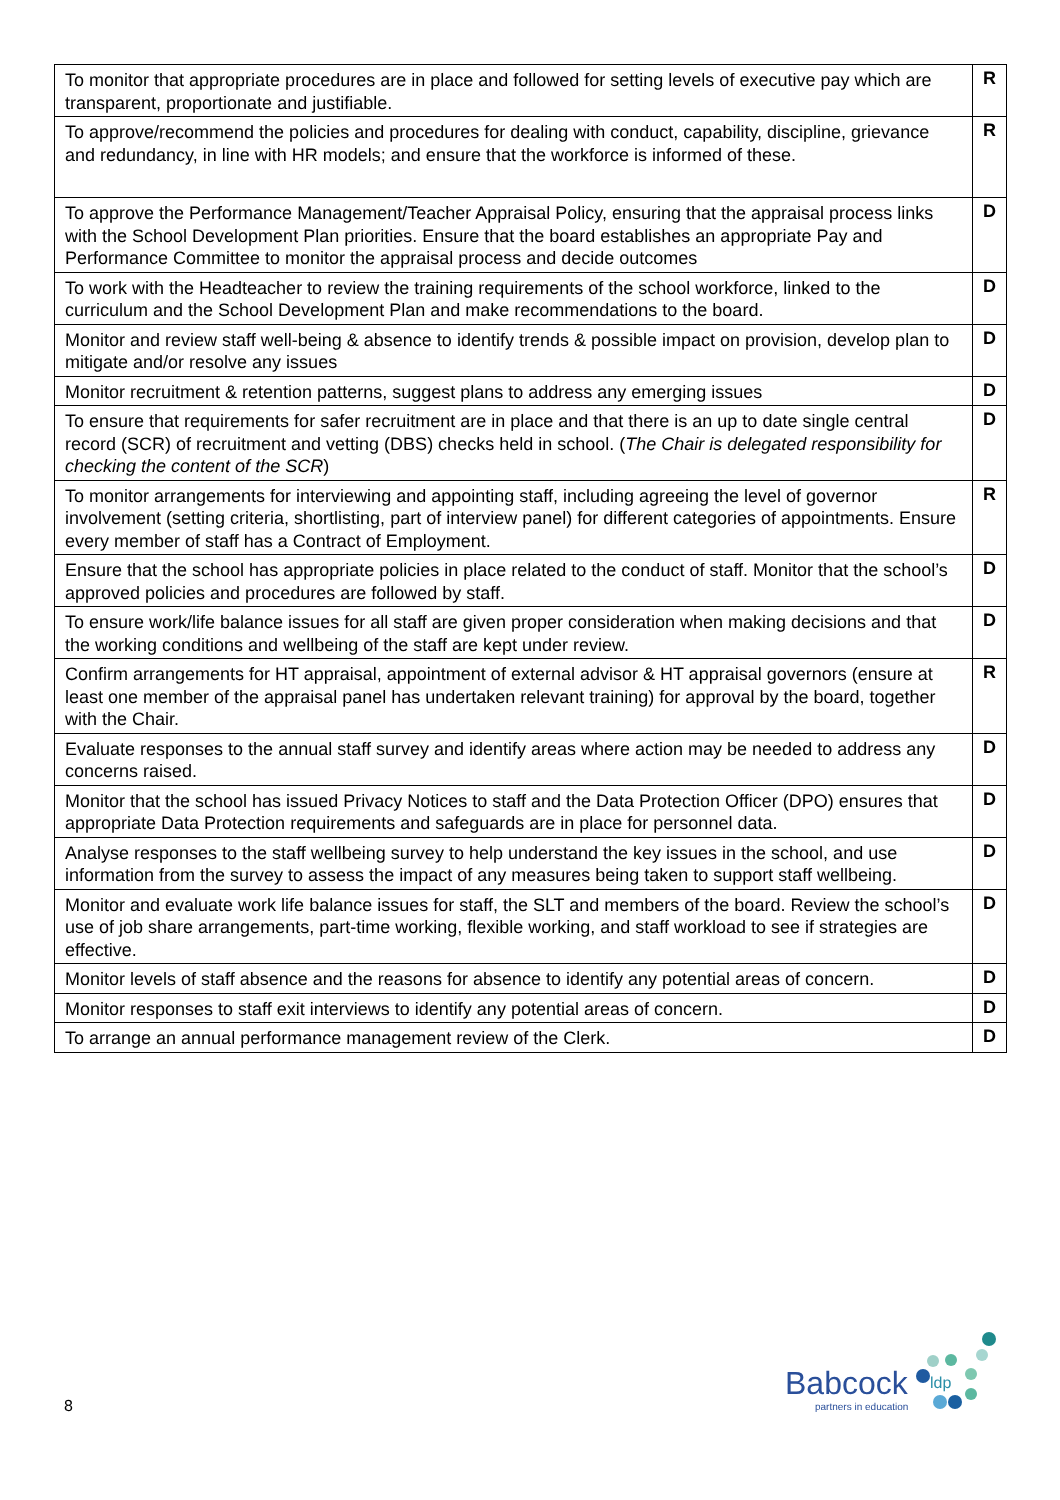| To monitor that appropriate procedures are in place and followed for setting levels of executive pay which are transparent, proportionate and justifiable. | R |
| To approve/recommend the policies and procedures for dealing with conduct, capability, discipline, grievance and redundancy, in line with HR models; and ensure that the workforce is informed of these. | R |
| To approve the Performance Management/Teacher Appraisal Policy, ensuring that the appraisal process links with the School Development Plan priorities. Ensure that the board establishes an appropriate Pay and Performance Committee to monitor the appraisal process and decide outcomes | D |
| To work with the Headteacher to review the training requirements of the school workforce, linked to the curriculum and the School Development Plan and make recommendations to the board. | D |
| Monitor and review staff well-being & absence to identify trends & possible impact on provision, develop plan to mitigate and/or resolve any issues | D |
| Monitor recruitment & retention patterns, suggest plans to address any emerging issues | D |
| To ensure that requirements for safer recruitment are in place and that there is an up to date single central record (SCR) of recruitment and vetting (DBS) checks held in school. ( The Chair is delegated responsibility for checking the content of the SCR ) | D |
| To monitor arrangements for interviewing and appointing staff, including agreeing the level of governor involvement (setting criteria, shortlisting, part of interview panel) for different categories of appointments. Ensure every member of staff has a Contract of Employment. | R |
| Ensure that the school has appropriate policies in place related to the conduct of staff. Monitor that the school’s approved policies and procedures are followed by staff. | D |
| To ensure work/life balance issues for all staff are given proper consideration when making decisions and that the working conditions and wellbeing of the staff are kept under review. | D |
| Confirm arrangements for HT appraisal, appointment of external advisor & HT appraisal governors (ensure at least one member of the appraisal panel has undertaken relevant training) for approval by the board, together with the Chair. | R |
| Evaluate responses to the annual staff survey and identify areas where action may be needed to address any concerns raised. | D |
| Monitor that the school has issued Privacy Notices to staff and the Data Protection Officer (DPO) ensures that appropriate Data Protection requirements and safeguards are in place for personnel data. | D |
| Analyse responses to the staff wellbeing survey to help understand the key issues in the school, and use information from the survey to assess the impact of any measures being taken to support staff wellbeing. | D |
| Monitor and evaluate work life balance issues for staff, the SLT and members of the board. Review the school’s use of job share arrangements, part-time working, flexible working, and staff workload to see if strategies are effective. | D |
| Monitor levels of staff absence and the reasons for absence to identify any potential areas of concern. | D |
| Monitor responses to staff exit interviews to identify any potential areas of concern. | D |
| To arrange an annual performance management review of the Clerk. | D |
8
Babcock
ldp
partners in education